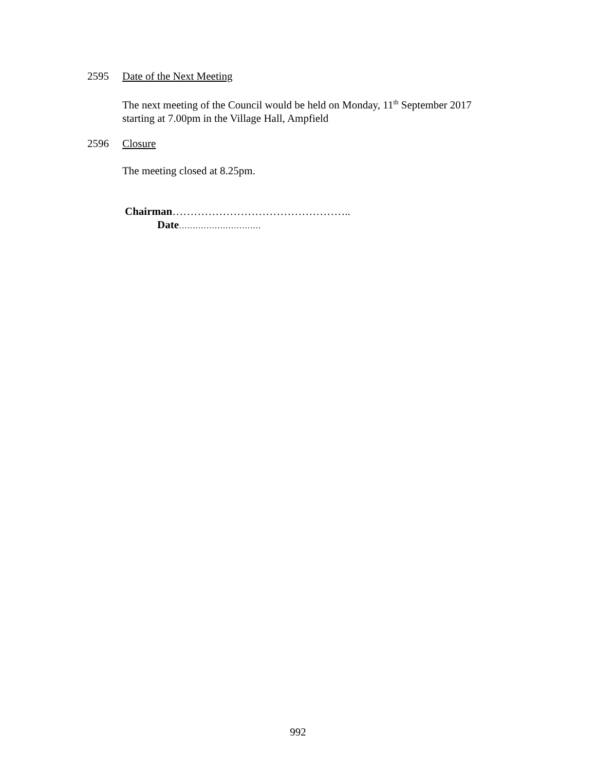2595 Date of the Next Meeting
The next meeting of the Council would be held on Monday, 11<sup>th</sup> September 2017
starting at 7.00pm in the Village Hall, Ampfield
2596 Closure
The meeting closed at 8.25pm.
Chairman…………………………………………..
Date…………………………
992